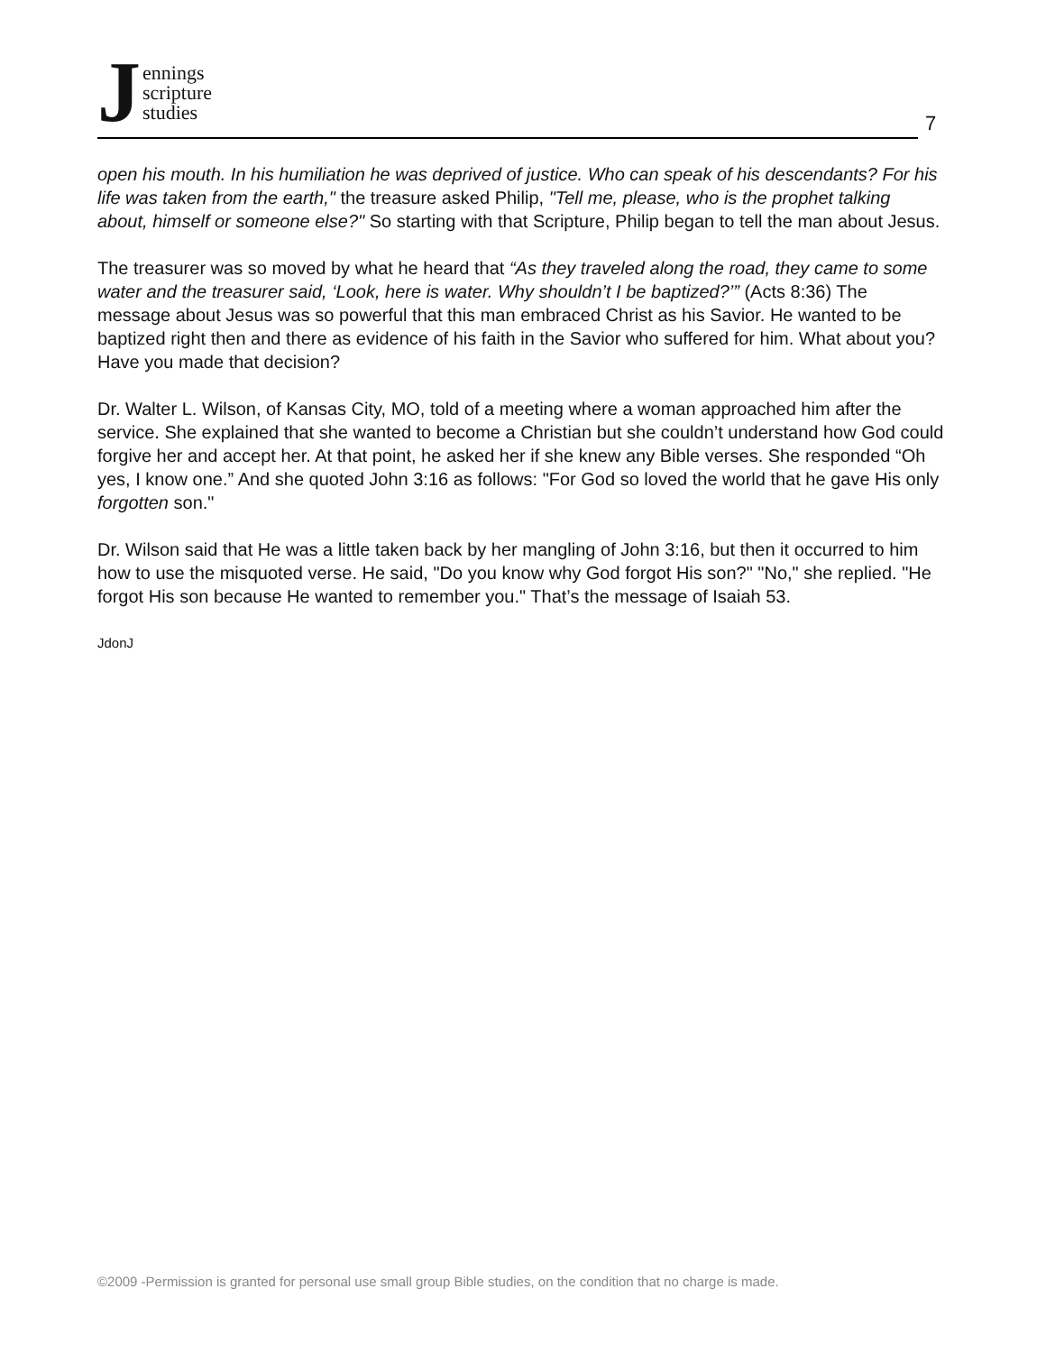Jennings
scripture
studies
7
open his mouth. In his humiliation he was deprived of justice. Who can speak of his descendants? For his life was taken from the earth," the treasure asked Philip, "Tell me, please, who is the prophet talking about, himself or someone else?" So starting with that Scripture, Philip began to tell the man about Jesus.
The treasurer was so moved by what he heard that “As they traveled along the road, they came to some water and the treasurer said, ‘Look, here is water. Why shouldn’t I be baptized?’” (Acts 8:36) The message about Jesus was so powerful that this man embraced Christ as his Savior. He wanted to be baptized right then and there as evidence of his faith in the Savior who suffered for him. What about you? Have you made that decision?
Dr. Walter L. Wilson, of Kansas City, MO, told of a meeting where a woman approached him after the service. She explained that she wanted to become a Christian but she couldn’t understand how God could forgive her and accept her. At that point, he asked her if she knew any Bible verses. She responded “Oh yes, I know one.” And she quoted John 3:16 as follows: "For God so loved the world that he gave His only forgotten son."
Dr. Wilson said that He was a little taken back by her mangling of John 3:16, but then it occurred to him how to use the misquoted verse. He said, "Do you know why God forgot His son?" "No," she replied. "He forgot His son because He wanted to remember you." That’s the message of Isaiah 53.
JdonJ
©2009 -Permission is granted for personal use small group Bible studies, on the condition that no charge is made.